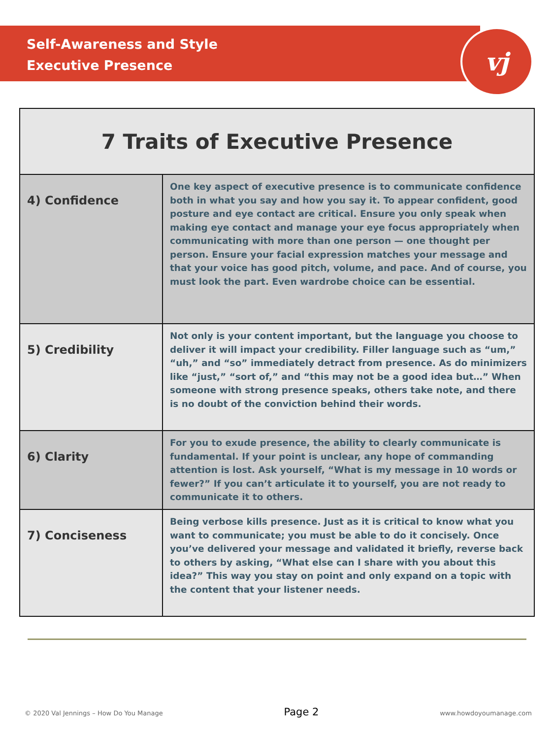Self-Awareness and Style
Executive Presence
vj
| 7 Traits of Executive Presence | |
| --- | --- |
| 4) Confidence | One key aspect of executive presence is to communicate confidence both in what you say and how you say it. To appear confident, good posture and eye contact are critical. Ensure you only speak when making eye contact and manage your eye focus appropriately when communicating with more than one person — one thought per person. Ensure your facial expression matches your message and that your voice has good pitch, volume, and pace. And of course, you must look the part. Even wardrobe choice can be essential. |
| 5) Credibility | Not only is your content important, but the language you choose to deliver it will impact your credibility. Filler language such as “um,” “uh,” and “so” immediately detract from presence. As do minimizers like “just,” “sort of,” and “this may not be a good idea but…” When someone with strong presence speaks, others take note, and there is no doubt of the conviction behind their words. |
| 6) Clarity | For you to exude presence, the ability to clearly communicate is fundamental. If your point is unclear, any hope of commanding attention is lost. Ask yourself, “What is my message in 10 words or fewer?” If you can’t articulate it to yourself, you are not ready to communicate it to others. |
| 7) Conciseness | Being verbose kills presence. Just as it is critical to know what you want to communicate; you must be able to do it concisely. Once you’ve delivered your message and validated it briefly, reverse back to others by asking, “What else can I share with you about this idea?” This way you stay on point and only expand on a topic with the content that your listener needs. |
© 2020 Val Jennings – How Do You Manage Page 2 www.howdoyoumanage.com